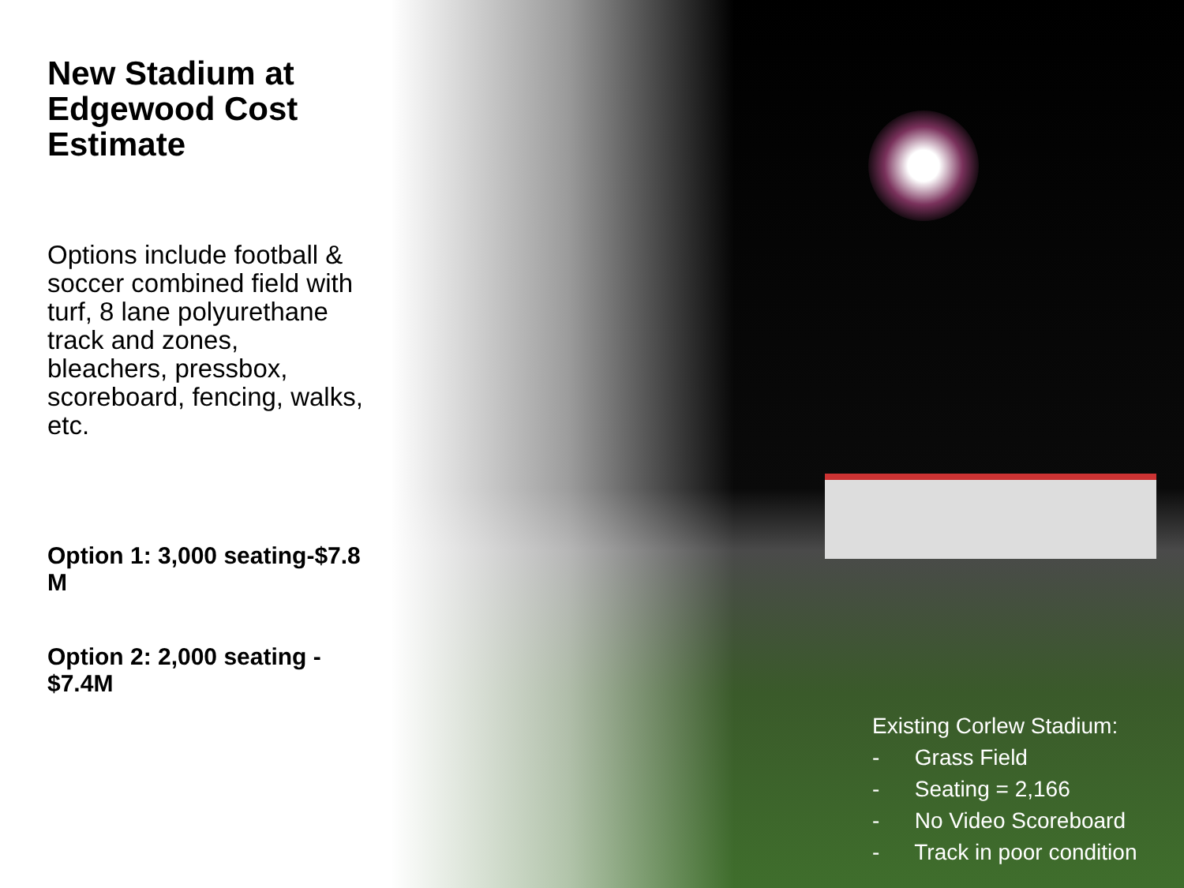New Stadium at Edgewood Cost Estimate
Options include football & soccer combined field with turf, 8 lane polyurethane track and zones, bleachers, pressbox, scoreboard, fencing, walks, etc.
Option 1: 3,000 seating-$7.8 M
Option 2: 2,000 seating - $7.4M
Existing Corlew Stadium:
- Grass Field
- Seating = 2,166
- No Video Scoreboard
- Track in poor condition